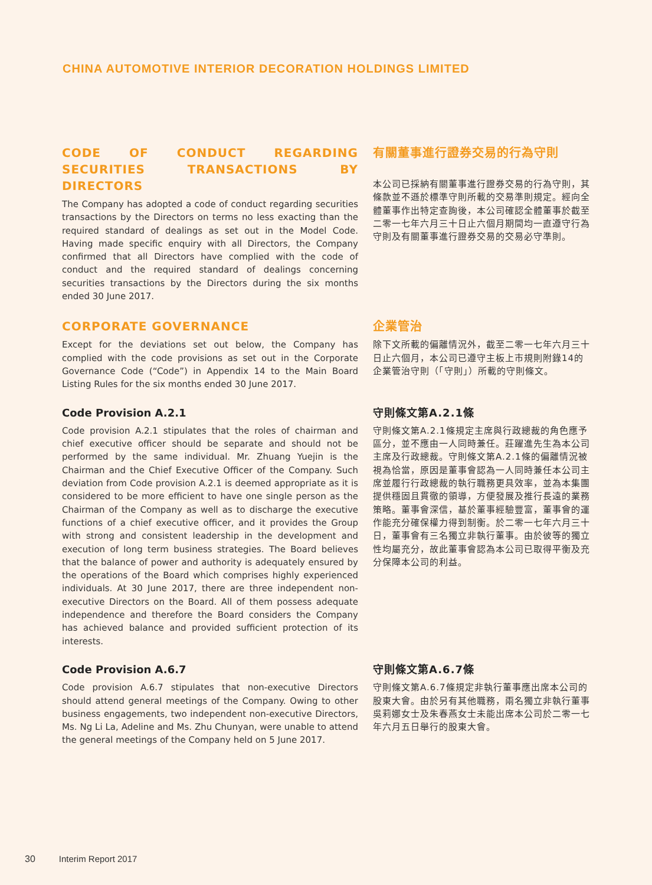CHINA AUTOMOTIVE INTERIOR DECORATION HOLDINGS LIMITED
CODE OF CONDUCT REGARDING SECURITIES TRANSACTIONS BY DIRECTORS
The Company has adopted a code of conduct regarding securities transactions by the Directors on terms no less exacting than the required standard of dealings as set out in the Model Code. Having made specific enquiry with all Directors, the Company confirmed that all Directors have complied with the code of conduct and the required standard of dealings concerning securities transactions by the Directors during the six months ended 30 June 2017.
有關董事進行證券交易的行為守則
本公司已採納有關董事進行證券交易的行為守則，其條款並不遜於標準守則所載的交易準則規定。經向全體董事作出特定查詢後，本公司確認全體董事於截至二零一七年六月三十日止六個月期間均一直遵守行為守則及有關董事進行證券交易的交易必守準則。
CORPORATE GOVERNANCE
Except for the deviations set out below, the Company has complied with the code provisions as set out in the Corporate Governance Code (“Code”) in Appendix 14 to the Main Board Listing Rules for the six months ended 30 June 2017.
企業管治
除下文所載的偏離情況外，截至二零一七年六月三十日止六個月，本公司已遵守主板上市規則附錄14的企業管治守則（「守則」）所載的守則條文。
Code Provision A.2.1
Code provision A.2.1 stipulates that the roles of chairman and chief executive officer should be separate and should not be performed by the same individual. Mr. Zhuang Yuejin is the Chairman and the Chief Executive Officer of the Company. Such deviation from Code provision A.2.1 is deemed appropriate as it is considered to be more efficient to have one single person as the Chairman of the Company as well as to discharge the executive functions of a chief executive officer, and it provides the Group with strong and consistent leadership in the development and execution of long term business strategies. The Board believes that the balance of power and authority is adequately ensured by the operations of the Board which comprises highly experienced individuals. At 30 June 2017, there are three independent non-executive Directors on the Board. All of them possess adequate independence and therefore the Board considers the Company has achieved balance and provided sufficient protection of its interests.
守則條文第A.2.1條
守則條文第A.2.1條規定主席與行政總裁的角色應予區分，並不應由一人同時兼任。莊躍進先生為本公司主席及行政總裁。守則條文第A.2.1條的偏離情況被視為恰當，原因是董事會認為一人同時兼任本公司主席並履行行政總裁的執行職務更具效率，並為本集團提供穩固且貫徹的領導，方便發展及推行長遠的業務策略。董事會深信，基於董事經驗豐富，董事會的運作能充分確保權力得到制衡。於二零一七年六月三十日，董事會有三名獨立非執行董事。由於彼等的獨立性均屬充分，故此董事會認為本公司已取得平衡及充分保障本公司的利益。
Code Provision A.6.7
Code provision A.6.7 stipulates that non-executive Directors should attend general meetings of the Company. Owing to other business engagements, two independent non-executive Directors, Ms. Ng Li La, Adeline and Ms. Zhu Chunyan, were unable to attend the general meetings of the Company held on 5 June 2017.
守則條文第A.6.7條
守則條文第A.6.7條規定非執行董事應出席本公司的股東大會。由於另有其他職務，兩名獨立非執行董事吳莉娜女士及朱春燕女士未能出席本公司於二零一七年六月五日舉行的股東大會。
30 Interim Report 2017